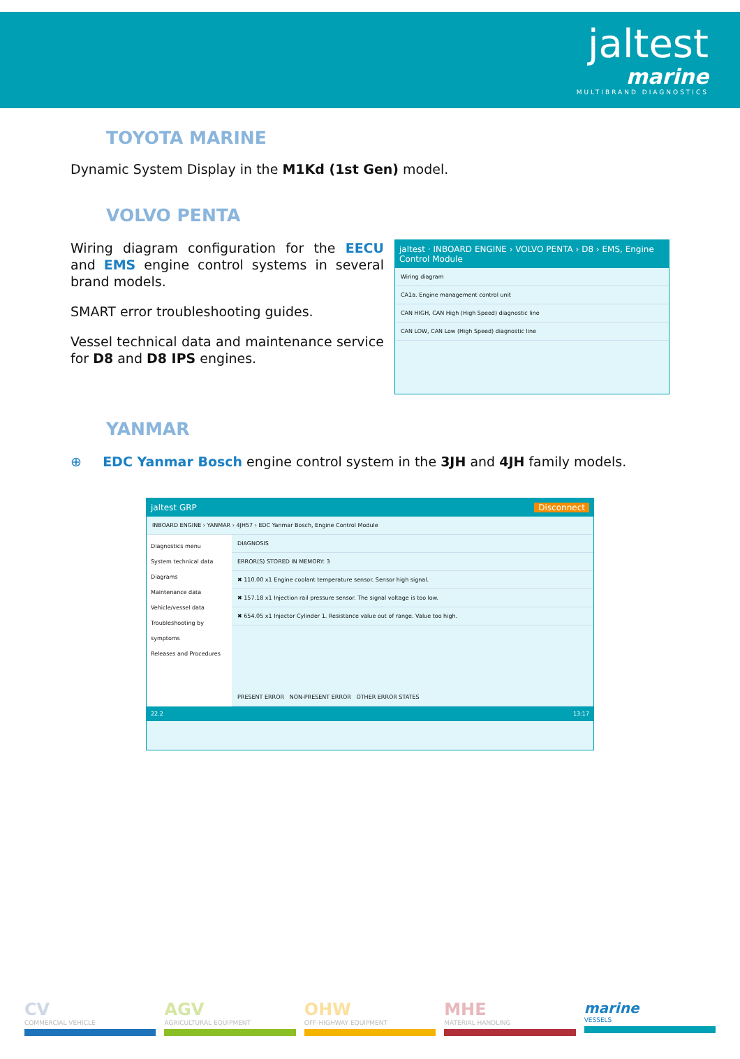jaltest
marine
MULTIBRAND DIAGNOSTICS
TOYOTA MARINE
Dynamic System Display in the M1Kd (1st Gen) model.
VOLVO PENTA
Wiring diagram configuration for the EECU and EMS engine control systems in several brand models.
SMART error troubleshooting guides.
Vessel technical data and maintenance service for D8 and D8 IPS engines.
jaltest · INBOARD ENGINE › VOLVO PENTA › D8 › EMS, Engine Control Module
Wiring diagram
CA1a. Engine management control unit
CAN HIGH, CAN High (High Speed) diagnostic line
CAN LOW, CAN Low (High Speed) diagnostic line
YANMAR
⊕ EDC Yanmar Bosch engine control system in the 3JH and 4JH family models.
jaltest GRP Disconnect
INBOARD ENGINE › YANMAR › 4JH57 › EDC Yanmar Bosch, Engine Control Module
Diagnostics menu
System technical data
Diagrams
Maintenance data
Vehicle/vessel data
Troubleshooting by symptoms
Releases and Procedures
DIAGNOSIS
ERROR(S) STORED IN MEMORY: 3
✖ 110.00 x1 Engine coolant temperature sensor. Sensor high signal.
✖ 157.18 x1 Injection rail pressure sensor. The signal voltage is too low.
✖ 654.05 x1 Injector Cylinder 1. Resistance value out of range. Value too high.
PRESENT ERROR NON-PRESENT ERROR OTHER ERROR STATES
22.2 13:17
CV
COMMERCIAL VEHICLE
AGV
AGRICULTURAL EQUIPMENT
OHW
OFF-HIGHWAY EQUIPMENT
MHE
MATERIAL HANDLING
marine
VESSELS